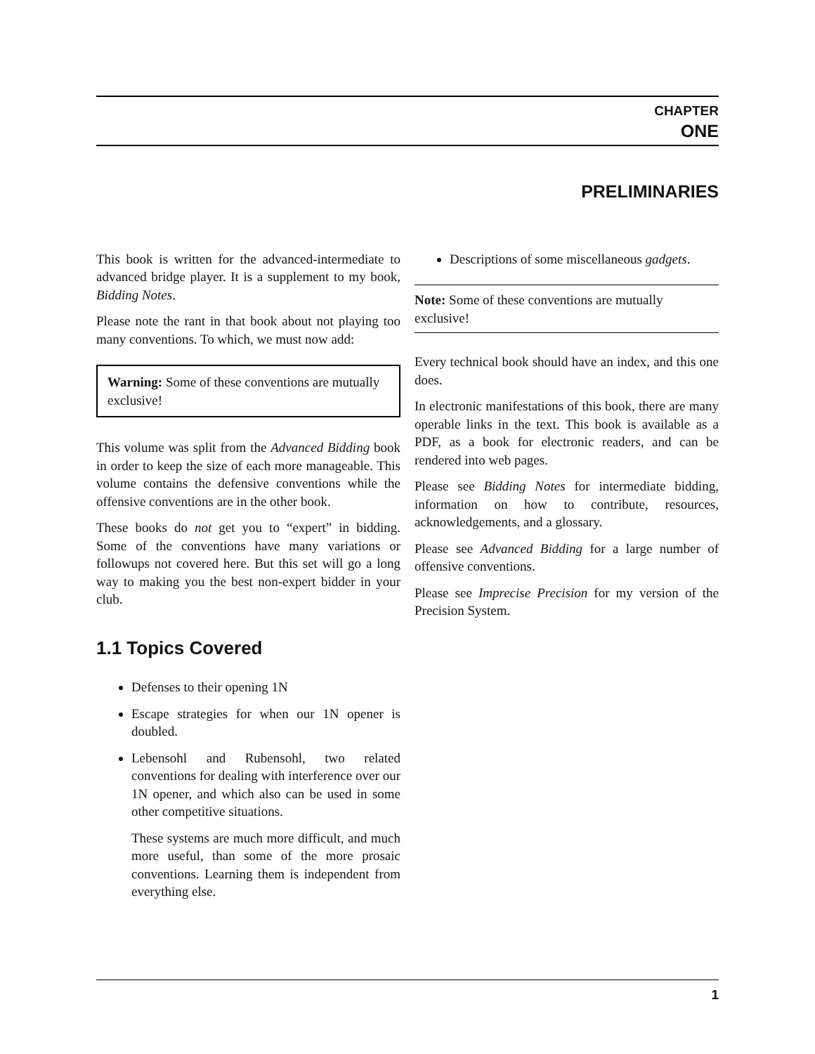CHAPTER
ONE
PRELIMINARIES
This book is written for the advanced-intermediate to advanced bridge player. It is a supplement to my book, Bidding Notes.
Please note the rant in that book about not playing too many conventions. To which, we must now add:
Warning: Some of these conventions are mutually exclusive!
This volume was split from the Advanced Bidding book in order to keep the size of each more manageable. This volume contains the defensive conventions while the offensive conventions are in the other book.
These books do not get you to “expert” in bidding. Some of the conventions have many variations or followups not covered here. But this set will go a long way to making you the best non-expert bidder in your club.
1.1 Topics Covered
Defenses to their opening 1N
Escape strategies for when our 1N opener is doubled.
Lebensohl and Rubensohl, two related conventions for dealing with interference over our 1N opener, and which also can be used in some other competitive situations.
These systems are much more difficult, and much more useful, than some of the more prosaic conventions. Learning them is independent from everything else.
Descriptions of some miscellaneous gadgets.
Note: Some of these conventions are mutually exclusive!
Every technical book should have an index, and this one does.
In electronic manifestations of this book, there are many operable links in the text. This book is available as a PDF, as a book for electronic readers, and can be rendered into web pages.
Please see Bidding Notes for intermediate bidding, information on how to contribute, resources, acknowledgements, and a glossary.
Please see Advanced Bidding for a large number of offensive conventions.
Please see Imprecise Precision for my version of the Precision System.
1